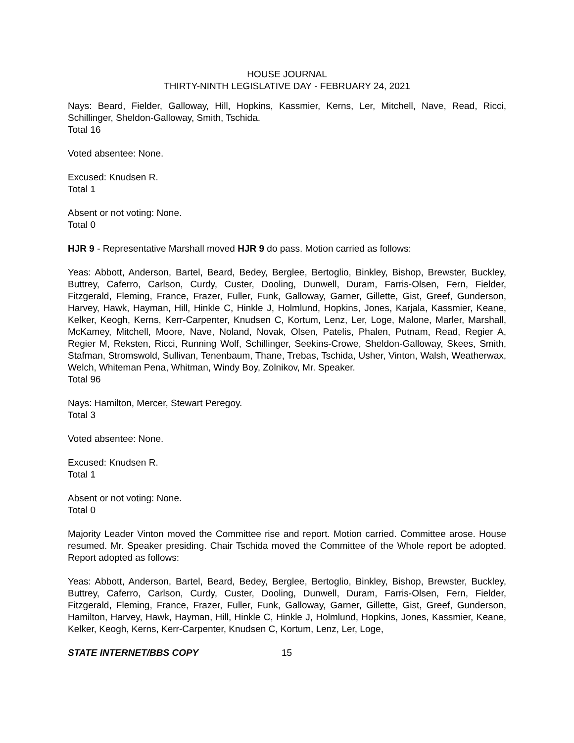HOUSE JOURNAL
THIRTY-NINTH LEGISLATIVE DAY - FEBRUARY 24, 2021
Nays: Beard, Fielder, Galloway, Hill, Hopkins, Kassmier, Kerns, Ler, Mitchell, Nave, Read, Ricci, Schillinger, Sheldon-Galloway, Smith, Tschida.
Total 16
Voted absentee: None.
Excused: Knudsen R.
Total 1
Absent or not voting: None.
Total 0
HJR 9 - Representative Marshall moved HJR 9 do pass. Motion carried as follows:
Yeas: Abbott, Anderson, Bartel, Beard, Bedey, Berglee, Bertoglio, Binkley, Bishop, Brewster, Buckley, Buttrey, Caferro, Carlson, Curdy, Custer, Dooling, Dunwell, Duram, Farris-Olsen, Fern, Fielder, Fitzgerald, Fleming, France, Frazer, Fuller, Funk, Galloway, Garner, Gillette, Gist, Greef, Gunderson, Harvey, Hawk, Hayman, Hill, Hinkle C, Hinkle J, Holmlund, Hopkins, Jones, Karjala, Kassmier, Keane, Kelker, Keogh, Kerns, Kerr-Carpenter, Knudsen C, Kortum, Lenz, Ler, Loge, Malone, Marler, Marshall, McKamey, Mitchell, Moore, Nave, Noland, Novak, Olsen, Patelis, Phalen, Putnam, Read, Regier A, Regier M, Reksten, Ricci, Running Wolf, Schillinger, Seekins-Crowe, Sheldon-Galloway, Skees, Smith, Stafman, Stromswold, Sullivan, Tenenbaum, Thane, Trebas, Tschida, Usher, Vinton, Walsh, Weatherwax, Welch, Whiteman Pena, Whitman, Windy Boy, Zolnikov, Mr. Speaker.
Total 96
Nays: Hamilton, Mercer, Stewart Peregoy.
Total 3
Voted absentee: None.
Excused: Knudsen R.
Total 1
Absent or not voting: None.
Total 0
Majority Leader Vinton moved the Committee rise and report. Motion carried. Committee arose. House resumed. Mr. Speaker presiding. Chair Tschida moved the Committee of the Whole report be adopted. Report adopted as follows:
Yeas: Abbott, Anderson, Bartel, Beard, Bedey, Berglee, Bertoglio, Binkley, Bishop, Brewster, Buckley, Buttrey, Caferro, Carlson, Curdy, Custer, Dooling, Dunwell, Duram, Farris-Olsen, Fern, Fielder, Fitzgerald, Fleming, France, Frazer, Fuller, Funk, Galloway, Garner, Gillette, Gist, Greef, Gunderson, Hamilton, Harvey, Hawk, Hayman, Hill, Hinkle C, Hinkle J, Holmlund, Hopkins, Jones, Kassmier, Keane, Kelker, Keogh, Kerns, Kerr-Carpenter, Knudsen C, Kortum, Lenz, Ler, Loge,
STATE INTERNET/BBS COPY 15